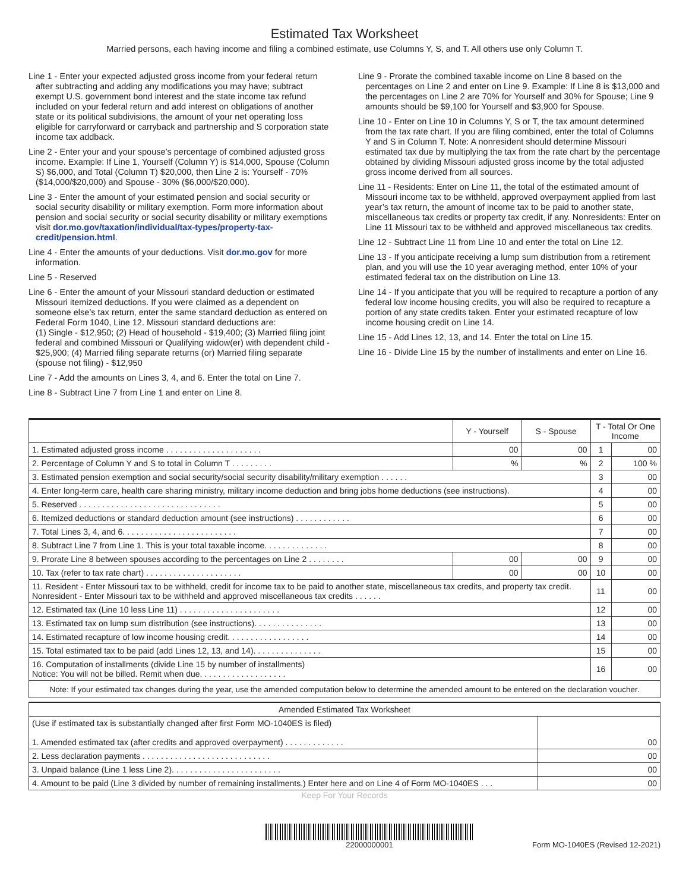Estimated Tax Worksheet
Married persons, each having income and filing a combined estimate, use Columns Y, S, and T. All others use only Column T.
Line 1 - Enter your expected adjusted gross income from your federal return after subtracting and adding any modifications you may have; subtract exempt U.S. government bond interest and the state income tax refund included on your federal return and add interest on obligations of another state or its political subdivisions, the amount of your net operating loss eligible for carryforward or carryback and partnership and S corporation state income tax addback.
Line 2 - Enter your and your spouse’s percentage of combined adjusted gross income. Example: If Line 1, Yourself (Column Y) is $14,000, Spouse (Column S) $6,000, and Total (Column T) $20,000, then Line 2 is: Yourself - 70% ($14,000/$20,000) and Spouse - 30% ($6,000/$20,000).
Line 3 - Enter the amount of your estimated pension and social security or social security disability or military exemption. Form more information about pension and social security or social security disability or military exemptions visit dor.mo.gov/taxation/individual/tax-types/property-tax-credit/pension.html.
Line 4 - Enter the amounts of your deductions. Visit dor.mo.gov for more information.
Line 5 - Reserved
Line 6 - Enter the amount of your Missouri standard deduction or estimated Missouri itemized deductions. If you were claimed as a dependent on someone else’s tax return, enter the same standard deduction as entered on Federal Form 1040, Line 12. Missouri standard deductions are:
(1) Single - $12,950; (2) Head of household - $19,400; (3) Married filing joint federal and combined Missouri or Qualifying widow(er) with dependent child - $25,900; (4) Married filing separate returns (or) Married filing separate (spouse not filing) - $12,950
Line 7 - Add the amounts on Lines 3, 4, and 6. Enter the total on Line 7.
Line 8 - Subtract Line 7 from Line 1 and enter on Line 8.
Line 9 - Prorate the combined taxable income on Line 8 based on the percentages on Line 2 and enter on Line 9. Example: If Line 8 is $13,000 and the percentages on Line 2 are 70% for Yourself and 30% for Spouse; Line 9 amounts should be $9,100 for Yourself and $3,900 for Spouse.
Line 10 - Enter on Line 10 in Columns Y, S or T, the tax amount determined from the tax rate chart. If you are filing combined, enter the total of Columns Y and S in Column T. Note: A nonresident should determine Missouri estimated tax due by multiplying the tax from the rate chart by the percentage obtained by dividing Missouri adjusted gross income by the total adjusted gross income derived from all sources.
Line 11 - Residents: Enter on Line 11, the total of the estimated amount of Missouri income tax to be withheld, approved overpayment applied from last year’s tax return, the amount of income tax to be paid to another state, miscellaneous tax credits or property tax credit, if any. Nonresidents: Enter on Line 11 Missouri tax to be withheld and approved miscellaneous tax credits.
Line 12 - Subtract Line 11 from Line 10 and enter the total on Line 12.
Line 13 - If you anticipate receiving a lump sum distribution from a retirement plan, and you will use the 10 year averaging method, enter 10% of your estimated federal tax on the distribution on Line 13.
Line 14 - If you anticipate that you will be required to recapture a portion of any federal low income housing credits, you will also be required to recapture a portion of any state credits taken. Enter your estimated recapture of low income housing credit on Line 14.
Line 15 - Add Lines 12, 13, and 14. Enter the total on Line 15.
Line 16 - Divide Line 15 by the number of installments and enter on Line 16.
| | Y - Yourself | S - Spouse | T - Total Or One Income | |
| 1. Estimated adjusted gross income . . . . . . . . . . . . . . . . . . . . . | 00 | 00 | 1 | 00 |
| 2. Percentage of Column Y and S to total in Column T . . . . . . . . . | % | % | 2 | 100 % |
| 3. Estimated pension exemption and social security/social security disability/military exemption . . . . . . | | | 3 | 00 |
| 4. Enter long-term care, health care sharing ministry, military income deduction and bring jobs home deductions (see instructions). | | | 4 | 00 |
| 5. Reserved . . . . . . . . . . . . . . . . . . . . . . . . . . . . . . . | | | 5 | 00 |
| 6. Itemized deductions or standard deduction amount (see instructions) . . . . . . . . . . . . | | | 6 | 00 |
| 7. Total Lines 3, 4, and 6. . . . . . . . . . . . . . . . . . . . . . . . . | | | 7 | 00 |
| 8. Subtract Line 7 from Line 1. This is your total taxable income. . . . . . . . . . . . . . | | | 8 | 00 |
| 9. Prorate Line 8 between spouses according to the percentages on Line 2 . . . . . . . . | 00 | 00 | 9 | 00 |
| 10. Tax (refer to tax rate chart) . . . . . . . . . . . . . . . . . . . . . | 00 | 00 | 10 | 00 |
| 11. Resident - Enter Missouri tax to be withheld, credit for income tax to be paid to another state, miscellaneous tax credits, and property tax credit. Nonresident - Enter Missouri tax to be withheld and approved miscellaneous tax credits . . . . . . | | | 11 | 00 |
| 12. Estimated tax (Line 10 less Line 11) . . . . . . . . . . . . . . . . . . . . . . | | | 12 | 00 |
| 13. Estimated tax on lump sum distribution (see instructions). . . . . . . . . . . . . . . | | | 13 | 00 |
| 14. Estimated recapture of low income housing credit. . . . . . . . . . . . . . . . . . | | | 14 | 00 |
| 15. Total estimated tax to be paid (add Lines 12, 13, and 14). . . . . . . . . . . . . . . | | | 15 | 00 |
| 16. Computation of installments (divide Line 15 by number of installments) Notice: You will not be billed. Remit when due. . . . . . . . . . . . . . . . . . . | | | 16 | 00 |
| Note: If your estimated tax changes during the year, use the amended computation below to determine the amended amount to be entered on the declaration voucher. | | | | |
| Amended Estimated Tax Worksheet | |
| (Use if estimated tax is substantially changed after first Form MO-1040ES is filed) 1. Amended estimated tax (after credits and approved overpayment) . . . . . . . . . . . . . | 00 |
| 2. Less declaration payments . . . . . . . . . . . . . . . . . . . . . . . . . . . . | 00 |
| 3. Unpaid balance (Line 1 less Line 2). . . . . . . . . . . . . . . . . . . . . . . . | 00 |
| 4. Amount to be paid (Line 3 divided by number of remaining installments.) Enter here and on Line 4 of Form MO-1040ES . . . | 00 |
Keep For Your Records
22000000001
Form MO-1040ES (Revised 12-2021)